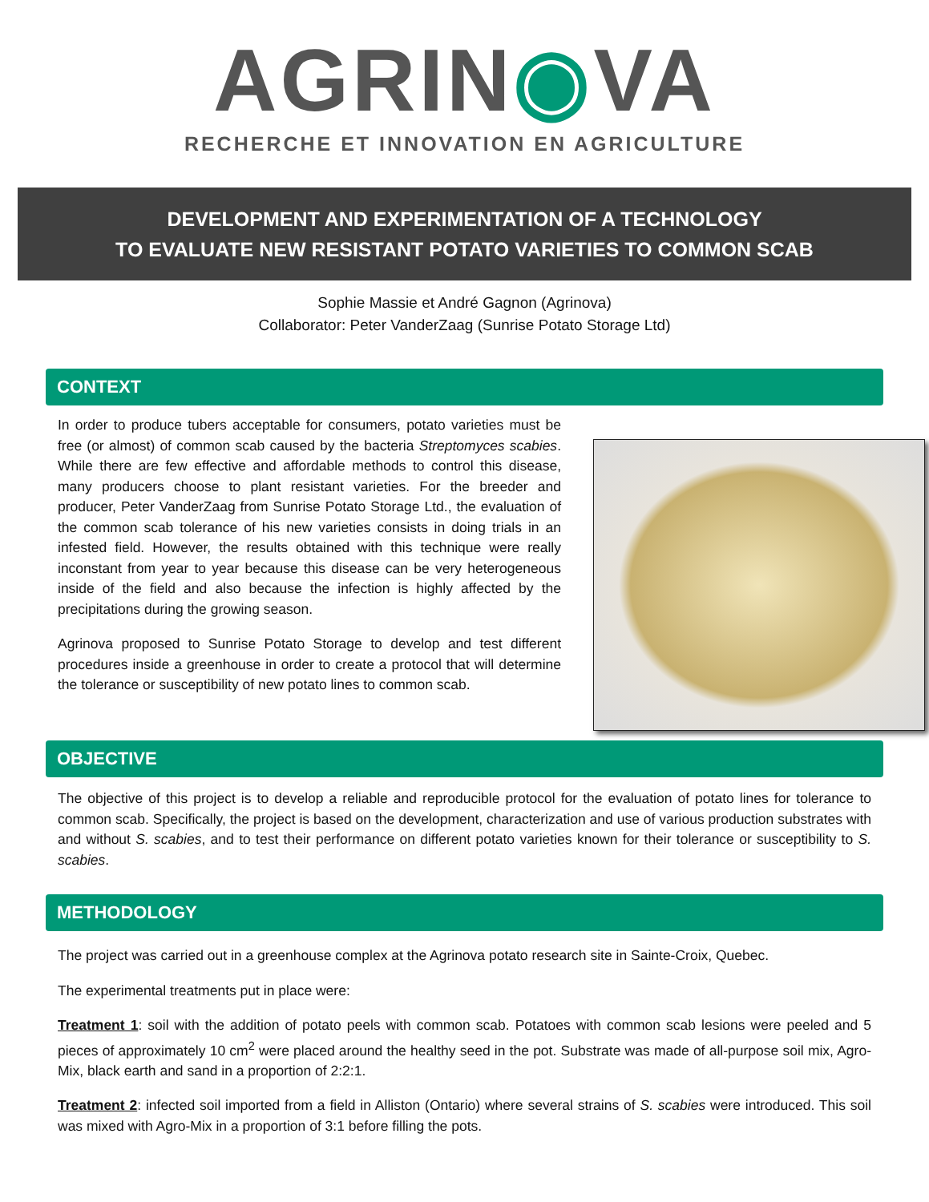AGRIN◉VA
RECHERCHE ET INNOVATION EN AGRICULTURE
DEVELOPMENT AND EXPERIMENTATION OF A TECHNOLOGY
TO EVALUATE NEW RESISTANT POTATO VARIETIES TO COMMON SCAB
Sophie Massie et André Gagnon (Agrinova)
Collaborator: Peter VanderZaag (Sunrise Potato Storage Ltd)
CONTEXT
In order to produce tubers acceptable for consumers, potato varieties must be free (or almost) of common scab caused by the bacteria Streptomyces scabies. While there are few effective and affordable methods to control this disease, many producers choose to plant resistant varieties. For the breeder and producer, Peter VanderZaag from Sunrise Potato Storage Ltd., the evaluation of the common scab tolerance of his new varieties consists in doing trials in an infested field. However, the results obtained with this technique were really inconstant from year to year because this disease can be very heterogeneous inside of the field and also because the infection is highly affected by the precipitations during the growing season.
Agrinova proposed to Sunrise Potato Storage to develop and test different procedures inside a greenhouse in order to create a protocol that will determine the tolerance or susceptibility of new potato lines to common scab.
OBJECTIVE
The objective of this project is to develop a reliable and reproducible protocol for the evaluation of potato lines for tolerance to common scab. Specifically, the project is based on the development, characterization and use of various production substrates with and without S. scabies, and to test their performance on different potato varieties known for their tolerance or susceptibility to S. scabies.
METHODOLOGY
The project was carried out in a greenhouse complex at the Agrinova potato research site in Sainte-Croix, Quebec.
The experimental treatments put in place were:
Treatment 1: soil with the addition of potato peels with common scab. Potatoes with common scab lesions were peeled and 5 pieces of approximately 10 cm<sup>2</sup> were placed around the healthy seed in the pot. Substrate was made of all-purpose soil mix, Agro-Mix, black earth and sand in a proportion of 2:2:1.
Treatment 2: infected soil imported from a field in Alliston (Ontario) where several strains of S. scabies were introduced. This soil was mixed with Agro-Mix in a proportion of 3:1 before filling the pots.